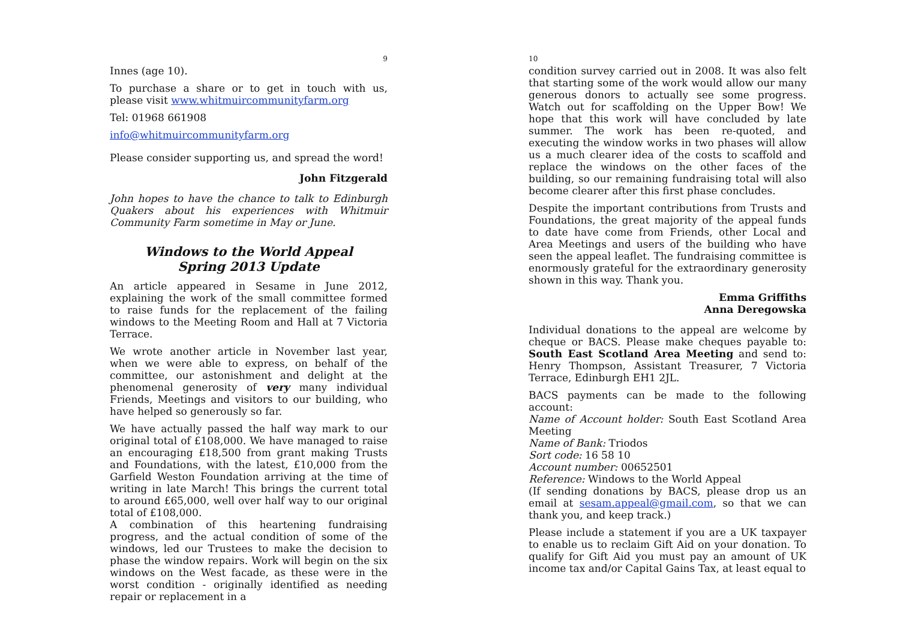9
Innes (age 10).
To purchase a share or to get in touch with us, please visit www.whitmuircommunityfarm.org
Tel: 01968 661908
info@whitmuircommunityfarm.org
Please consider supporting us, and spread the word!
John Fitzgerald
John hopes to have the chance to talk to Edinburgh Quakers about his experiences with Whitmuir Community Farm sometime in May or June.
Windows to the World Appeal
Spring 2013 Update
An article appeared in Sesame in June 2012, explaining the work of the small committee formed to raise funds for the replacement of the failing windows to the Meeting Room and Hall at 7 Victoria Terrace.
We wrote another article in November last year, when we were able to express, on behalf of the committee, our astonishment and delight at the phenomenal generosity of very many individual Friends, Meetings and visitors to our building, who have helped so generously so far.
We have actually passed the half way mark to our original total of £108,000. We have managed to raise an encouraging £18,500 from grant making Trusts and Foundations, with the latest, £10,000 from the Garfield Weston Foundation arriving at the time of writing in late March! This brings the current total to around £65,000, well over half way to our original total of £108,000.
A combination of this heartening fundraising progress, and the actual condition of some of the windows, led our Trustees to make the decision to phase the window repairs. Work will begin on the six windows on the West facade, as these were in the worst condition - originally identified as needing repair or replacement in a
10
condition survey carried out in 2008. It was also felt that starting some of the work would allow our many generous donors to actually see some progress. Watch out for scaffolding on the Upper Bow! We hope that this work will have concluded by late summer. The work has been re-quoted, and executing the window works in two phases will allow us a much clearer idea of the costs to scaffold and replace the windows on the other faces of the building, so our remaining fundraising total will also become clearer after this first phase concludes.
Despite the important contributions from Trusts and Foundations, the great majority of the appeal funds to date have come from Friends, other Local and Area Meetings and users of the building who have seen the appeal leaflet. The fundraising committee is enormously grateful for the extraordinary generosity shown in this way. Thank you.
Emma Griffiths
Anna Deregowska
Individual donations to the appeal are welcome by cheque or BACS. Please make cheques payable to: South East Scotland Area Meeting and send to: Henry Thompson, Assistant Treasurer, 7 Victoria Terrace, Edinburgh EH1 2JL.
BACS payments can be made to the following account:
Name of Account holder: South East Scotland Area Meeting
Name of Bank: Triodos
Sort code: 16 58 10
Account number: 00652501
Reference: Windows to the World Appeal
(If sending donations by BACS, please drop us an email at sesam.appeal@gmail.com, so that we can thank you, and keep track.)
Please include a statement if you are a UK taxpayer to enable us to reclaim Gift Aid on your donation. To qualify for Gift Aid you must pay an amount of UK income tax and/or Capital Gains Tax, at least equal to